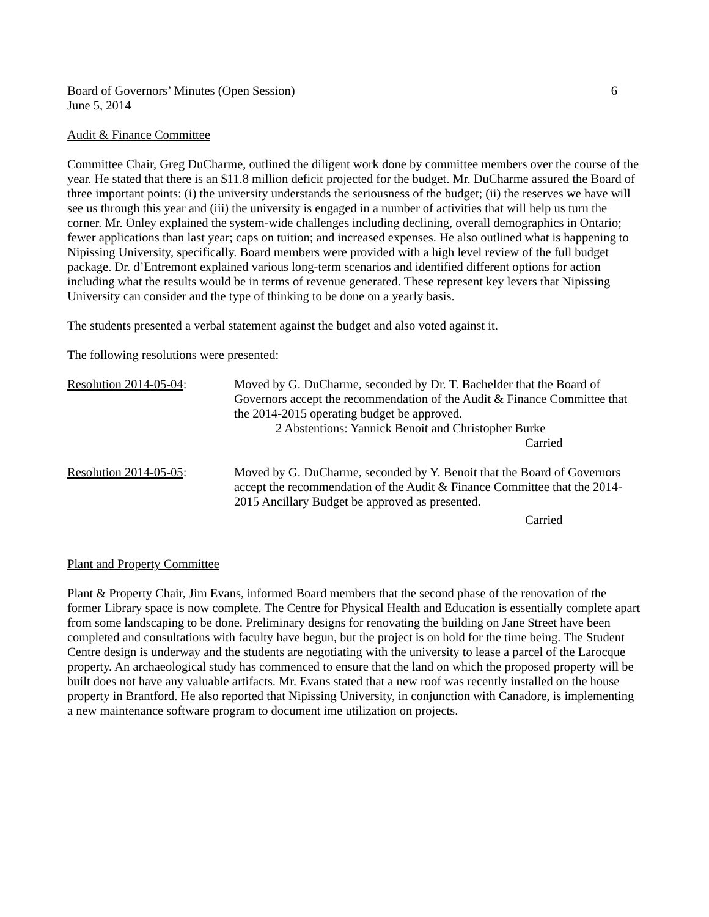Board of Governors’ Minutes (Open Session) 6
June 5, 2014
Audit & Finance Committee
Committee Chair, Greg DuCharme, outlined the diligent work done by committee members over the course of the year. He stated that there is an $11.8 million deficit projected for the budget. Mr. DuCharme assured the Board of three important points: (i) the university understands the seriousness of the budget; (ii) the reserves we have will see us through this year and (iii) the university is engaged in a number of activities that will help us turn the corner. Mr. Onley explained the system-wide challenges including declining, overall demographics in Ontario; fewer applications than last year; caps on tuition; and increased expenses. He also outlined what is happening to Nipissing University, specifically. Board members were provided with a high level review of the full budget package. Dr. d’Entremont explained various long-term scenarios and identified different options for action including what the results would be in terms of revenue generated. These represent key levers that Nipissing University can consider and the type of thinking to be done on a yearly basis.
The students presented a verbal statement against the budget and also voted against it.
The following resolutions were presented:
Resolution 2014-05-04: Moved by G. DuCharme, seconded by Dr. T. Bachelder that the Board of Governors accept the recommendation of the Audit & Finance Committee that the 2014-2015 operating budget be approved.
2 Abstentions: Yannick Benoit and Christopher Burke
Carried
Resolution 2014-05-05: Moved by G. DuCharme, seconded by Y. Benoit that the Board of Governors accept the recommendation of the Audit & Finance Committee that the 2014-2015 Ancillary Budget be approved as presented.
Carried
Plant and Property Committee
Plant & Property Chair, Jim Evans, informed Board members that the second phase of the renovation of the former Library space is now complete. The Centre for Physical Health and Education is essentially complete apart from some landscaping to be done. Preliminary designs for renovating the building on Jane Street have been completed and consultations with faculty have begun, but the project is on hold for the time being. The Student Centre design is underway and the students are negotiating with the university to lease a parcel of the Larocque property. An archaeological study has commenced to ensure that the land on which the proposed property will be built does not have any valuable artifacts. Mr. Evans stated that a new roof was recently installed on the house property in Brantford. He also reported that Nipissing University, in conjunction with Canadore, is implementing a new maintenance software program to document ime utilization on projects.